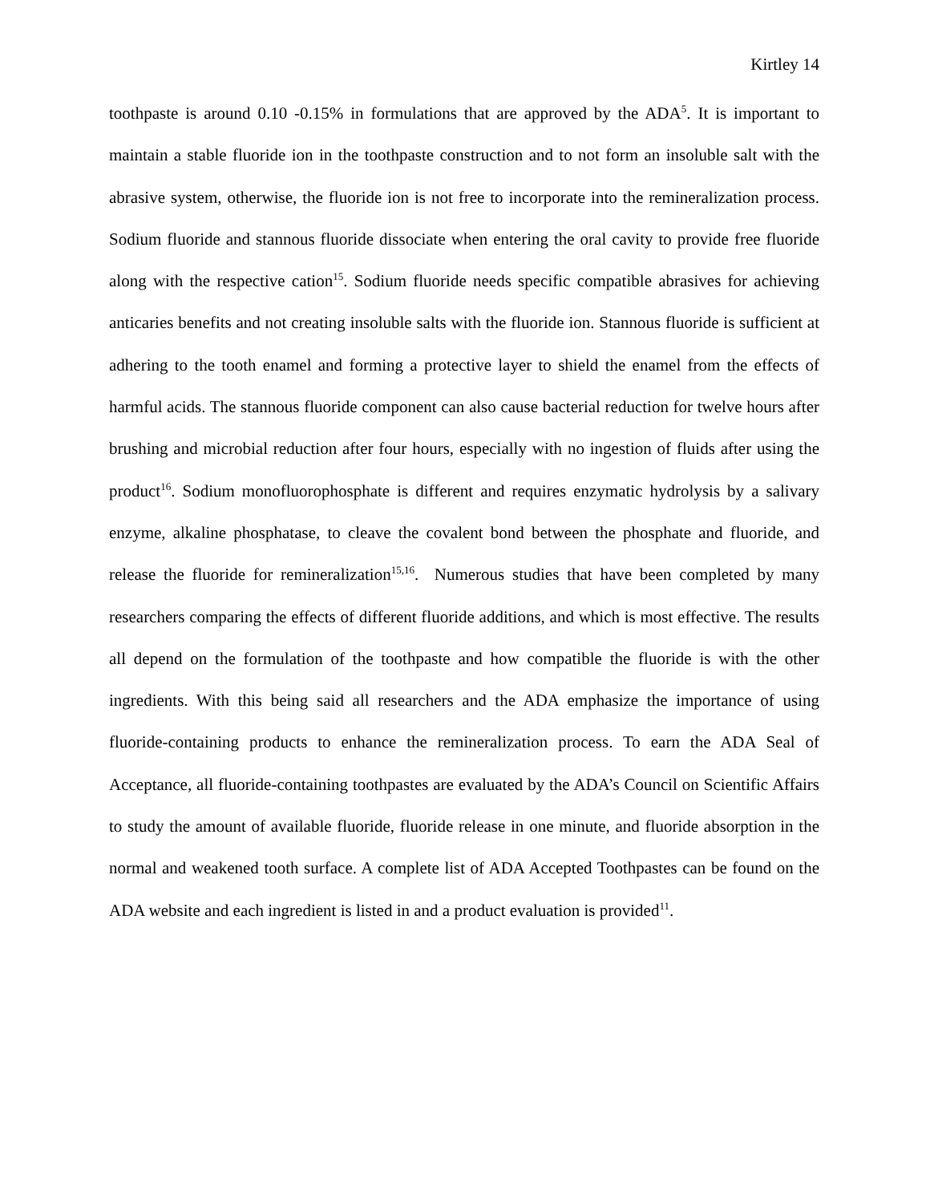Kirtley 14
toothpaste is around 0.10 -0.15% in formulations that are approved by the ADA<sup>5</sup>. It is important to maintain a stable fluoride ion in the toothpaste construction and to not form an insoluble salt with the abrasive system, otherwise, the fluoride ion is not free to incorporate into the remineralization process. Sodium fluoride and stannous fluoride dissociate when entering the oral cavity to provide free fluoride along with the respective cation<sup>15</sup>. Sodium fluoride needs specific compatible abrasives for achieving anticaries benefits and not creating insoluble salts with the fluoride ion. Stannous fluoride is sufficient at adhering to the tooth enamel and forming a protective layer to shield the enamel from the effects of harmful acids. The stannous fluoride component can also cause bacterial reduction for twelve hours after brushing and microbial reduction after four hours, especially with no ingestion of fluids after using the product<sup>16</sup>. Sodium monofluorophosphate is different and requires enzymatic hydrolysis by a salivary enzyme, alkaline phosphatase, to cleave the covalent bond between the phosphate and fluoride, and release the fluoride for remineralization<sup>15,16</sup>. Numerous studies that have been completed by many researchers comparing the effects of different fluoride additions, and which is most effective. The results all depend on the formulation of the toothpaste and how compatible the fluoride is with the other ingredients. With this being said all researchers and the ADA emphasize the importance of using fluoride-containing products to enhance the remineralization process. To earn the ADA Seal of Acceptance, all fluoride-containing toothpastes are evaluated by the ADA’s Council on Scientific Affairs to study the amount of available fluoride, fluoride release in one minute, and fluoride absorption in the normal and weakened tooth surface. A complete list of ADA Accepted Toothpastes can be found on the ADA website and each ingredient is listed in and a product evaluation is provided<sup>11</sup>.